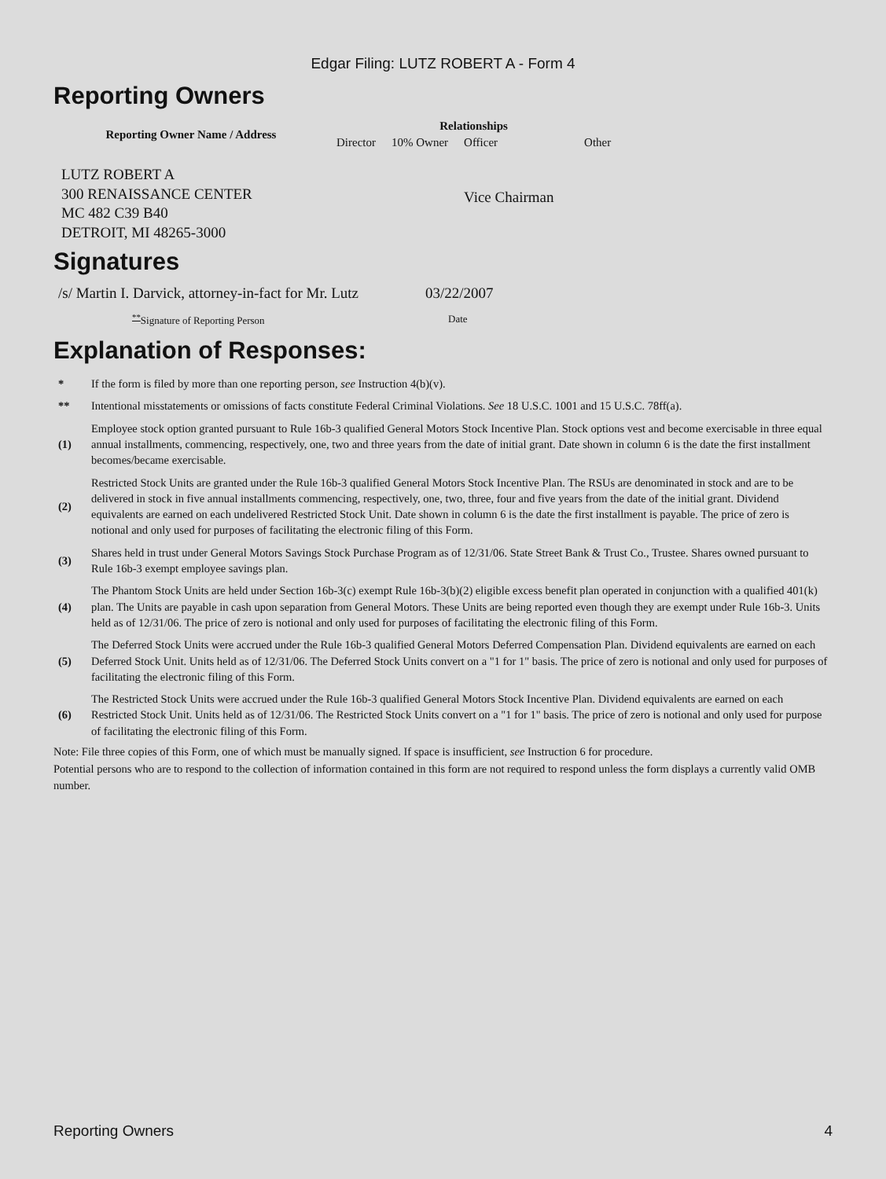Edgar Filing: LUTZ ROBERT A - Form 4
Reporting Owners
| Reporting Owner Name / Address | Relationships | | | |
| --- | --- | --- | --- | --- |
| | Director | 10% Owner | Officer | Other |
| LUTZ ROBERT A 300 RENAISSANCE CENTER MC 482 C39 B40 DETROIT, MI 48265-3000 | | | Vice Chairman | |
Signatures
| /s/ Martin I. Darvick, attorney-in-fact for Mr. Lutz | 03/22/2007 |
| <sup>**</sup> Signature of Reporting Person | Date |
Explanation of Responses:
| * | If the form is filed by more than one reporting person, see Instruction 4(b)(v). |
| ** | Intentional misstatements or omissions of facts constitute Federal Criminal Violations. See 18 U.S.C. 1001 and 15 U.S.C. 78ff(a). |
| (1) | Employee stock option granted pursuant to Rule 16b-3 qualified General Motors Stock Incentive Plan. Stock options vest and become exercisable in three equal annual installments, commencing, respectively, one, two and three years from the date of initial grant. Date shown in column 6 is the date the first installment becomes/became exercisable. |
| (2) | Restricted Stock Units are granted under the Rule 16b-3 qualified General Motors Stock Incentive Plan. The RSUs are denominated in stock and are to be delivered in stock in five annual installments commencing, respectively, one, two, three, four and five years from the date of the initial grant. Dividend equivalents are earned on each undelivered Restricted Stock Unit. Date shown in column 6 is the date the first installment is payable. The price of zero is notional and only used for purposes of facilitating the electronic filing of this Form. |
| (3) | Shares held in trust under General Motors Savings Stock Purchase Program as of 12/31/06. State Street Bank & Trust Co., Trustee. Shares owned pursuant to Rule 16b-3 exempt employee savings plan. |
| (4) | The Phantom Stock Units are held under Section 16b-3(c) exempt Rule 16b-3(b)(2) eligible excess benefit plan operated in conjunction with a qualified 401(k) plan. The Units are payable in cash upon separation from General Motors. These Units are being reported even though they are exempt under Rule 16b-3. Units held as of 12/31/06. The price of zero is notional and only used for purposes of facilitating the electronic filing of this Form. |
| (5) | The Deferred Stock Units were accrued under the Rule 16b-3 qualified General Motors Deferred Compensation Plan. Dividend equivalents are earned on each Deferred Stock Unit. Units held as of 12/31/06. The Deferred Stock Units convert on a "1 for 1" basis. The price of zero is notional and only used for purposes of facilitating the electronic filing of this Form. |
| (6) | The Restricted Stock Units were accrued under the Rule 16b-3 qualified General Motors Stock Incentive Plan. Dividend equivalents are earned on each Restricted Stock Unit. Units held as of 12/31/06. The Restricted Stock Units convert on a "1 for 1" basis. The price of zero is notional and only used for purpose of facilitating the electronic filing of this Form. |
Note: File three copies of this Form, one of which must be manually signed. If space is insufficient, see Instruction 6 for procedure.
Potential persons who are to respond to the collection of information contained in this form are not required to respond unless the form displays a currently valid OMB number.
Reporting Owners 4